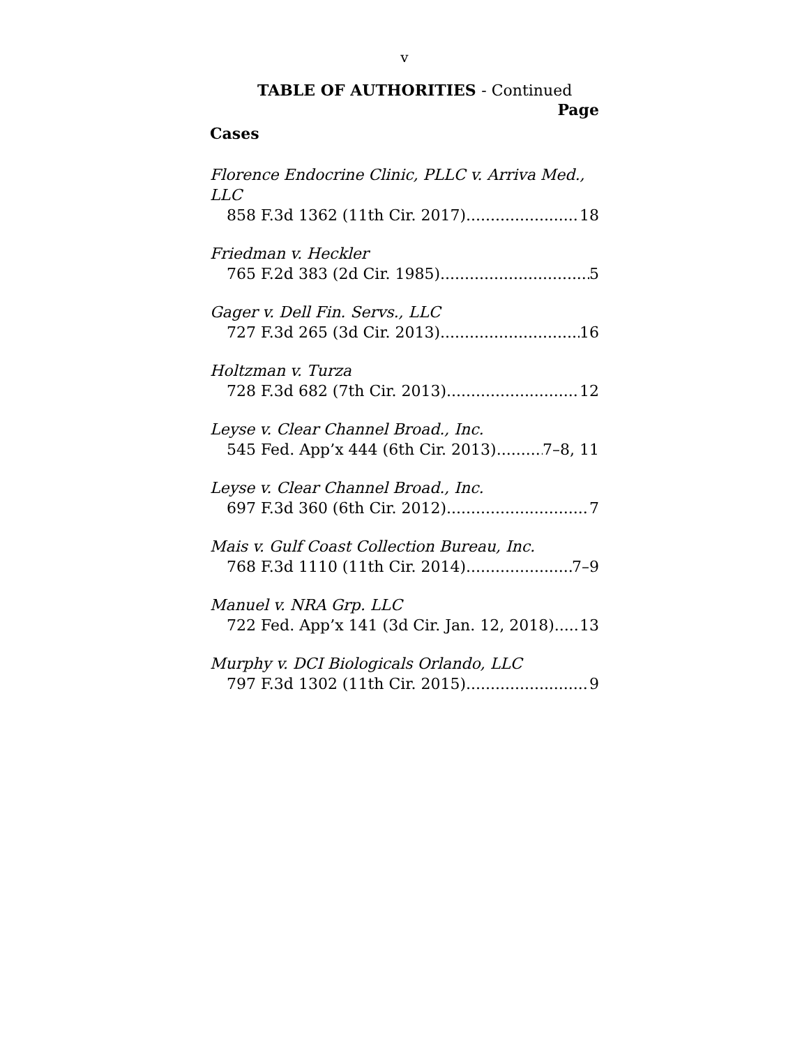v
TABLE OF AUTHORITIES - Continued
Page
Cases
Florence Endocrine Clinic, PLLC v. Arriva Med., LLC
858 F.3d 1362 (11th Cir. 2017) 18
Friedman v. Heckler
765 F.2d 383 (2d Cir. 1985) 5
Gager v. Dell Fin. Servs., LLC
727 F.3d 265 (3d Cir. 2013) 16
Holtzman v. Turza
728 F.3d 682 (7th Cir. 2013) 12
Leyse v. Clear Channel Broad., Inc.
545 Fed. App’x 444 (6th Cir. 2013) 7–8, 11
Leyse v. Clear Channel Broad., Inc.
697 F.3d 360 (6th Cir. 2012) 7
Mais v. Gulf Coast Collection Bureau, Inc.
768 F.3d 1110 (11th Cir. 2014) 7–9
Manuel v. NRA Grp. LLC
722 Fed. App’x 141 (3d Cir. Jan. 12, 2018) 13
Murphy v. DCI Biologicals Orlando, LLC
797 F.3d 1302 (11th Cir. 2015) 9